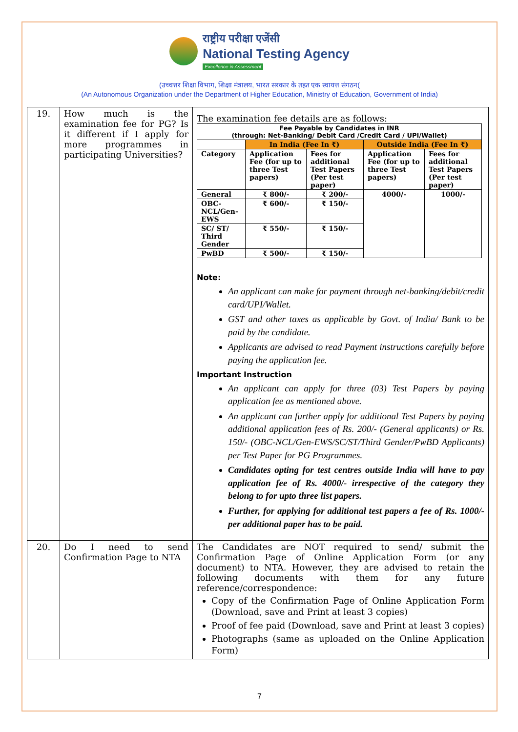राष्ट्रीय परीक्षा एजेंसी
National Testing Agency
Excellence in Assessment
(उच्चत्तर शिक्षा विभाग, शिक्षा मंत्रालय, भारत सरकार के तहत एक स्वायत्त संगठन(
(An Autonomous Organization under the Department of Higher Education, Ministry of Education, Government of India)
| 19. | How much is the examination fee for PG? Is it different if I apply for more programmes in participating Universities? | The examination fee details are as follows: / Fee Payable by Candidates in INR (through: Net-Banking/ Debit Card /Credit Card / UPI/Wallet) / / / / / / --- / --- / --- / --- / --- / / / In India (Fee In ₹) / / Outside India (Fee In ₹) / / / Category / Application Fee (for up to three Test papers) / Fees for additional Test Papers (Per test paper) / Application Fee (for up to three Test papers) / Fees for additional Test Papers (Per test paper) / / General / ₹ 800/- / ₹ 200/- / 4000/- / 1000/- / / OBC-NCL/Gen-EWS / ₹ 600/- / ₹ 150/- / / / / SC/ ST/ Third Gender / ₹ 550/- / ₹ 150/- / / / / PwBD / ₹ 500/- / ₹ 150/- / / / Note: An applicant can make for payment through net-banking/debit/credit card/UPI/Wallet. GST and other taxes as applicable by Govt. of India/ Bank to be paid by the candidate. Applicants are advised to read Payment instructions carefully before paying the application fee. Important Instruction An applicant can apply for three (03) Test Papers by paying application fee as mentioned above. An applicant can further apply for additional Test Papers by paying additional application fees of Rs. 200/- (General applicants) or Rs. 150/- (OBC-NCL/Gen-EWS/SC/ST/Third Gender/PwBD Applicants) per Test Paper for PG Programmes. Candidates opting for test centres outside India will have to pay application fee of Rs. 4000/- irrespective of the category they belong to for upto three list papers. Further, for applying for additional test papers a fee of Rs. 1000/- per additional paper has to be paid. |
| 20. | Do I need to send Confirmation Page to NTA | The Candidates are NOT required to send/ submit the Confirmation Page of Online Application Form (or any document) to NTA. However, they are advised to retain the following documents with them for any future reference/correspondence: Copy of the Confirmation Page of Online Application Form (Download, save and Print at least 3 copies) Proof of fee paid (Download, save and Print at least 3 copies) Photographs (same as uploaded on the Online Application Form) |
7